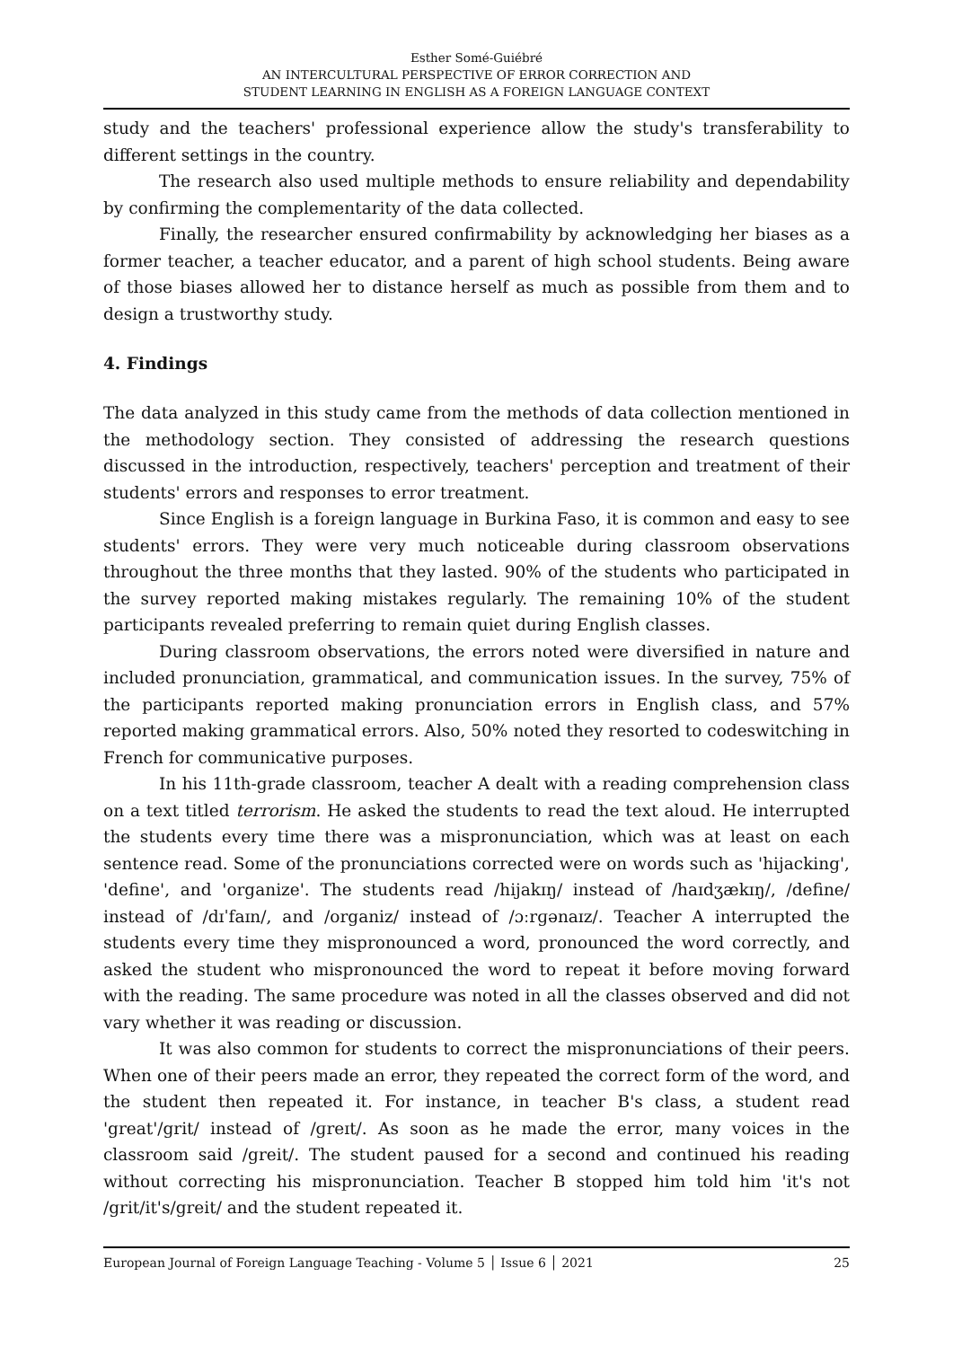Esther Somé-Guiébré
AN INTERCULTURAL PERSPECTIVE OF ERROR CORRECTION AND
STUDENT LEARNING IN ENGLISH AS A FOREIGN LANGUAGE CONTEXT
study and the teachers' professional experience allow the study's transferability to different settings in the country.
The research also used multiple methods to ensure reliability and dependability by confirming the complementarity of the data collected.
Finally, the researcher ensured confirmability by acknowledging her biases as a former teacher, a teacher educator, and a parent of high school students. Being aware of those biases allowed her to distance herself as much as possible from them and to design a trustworthy study.
4. Findings
The data analyzed in this study came from the methods of data collection mentioned in the methodology section. They consisted of addressing the research questions discussed in the introduction, respectively, teachers' perception and treatment of their students' errors and responses to error treatment.
Since English is a foreign language in Burkina Faso, it is common and easy to see students' errors. They were very much noticeable during classroom observations throughout the three months that they lasted. 90% of the students who participated in the survey reported making mistakes regularly. The remaining 10% of the student participants revealed preferring to remain quiet during English classes.
During classroom observations, the errors noted were diversified in nature and included pronunciation, grammatical, and communication issues. In the survey, 75% of the participants reported making pronunciation errors in English class, and 57% reported making grammatical errors. Also, 50% noted they resorted to codeswitching in French for communicative purposes.
In his 11th-grade classroom, teacher A dealt with a reading comprehension class on a text titled terrorism. He asked the students to read the text aloud. He interrupted the students every time there was a mispronunciation, which was at least on each sentence read. Some of the pronunciations corrected were on words such as 'hijacking', 'define', and 'organize'. The students read /hijakɪŋ/ instead of /haɪdʒækɪŋ/, /define/ instead of /dɪˈfaɪn/, and /organiz/ instead of /ɔːrɡənaɪz/. Teacher A interrupted the students every time they mispronounced a word, pronounced the word correctly, and asked the student who mispronounced the word to repeat it before moving forward with the reading. The same procedure was noted in all the classes observed and did not vary whether it was reading or discussion.
It was also common for students to correct the mispronunciations of their peers. When one of their peers made an error, they repeated the correct form of the word, and the student then repeated it. For instance, in teacher B's class, a student read 'great'/grit/ instead of /ɡreɪt/. As soon as he made the error, many voices in the classroom said /greit/. The student paused for a second and continued his reading without correcting his mispronunciation. Teacher B stopped him told him 'it's not /grit/it's/greit/ and the student repeated it.
European Journal of Foreign Language Teaching - Volume 5 │ Issue 6 │ 2021 25